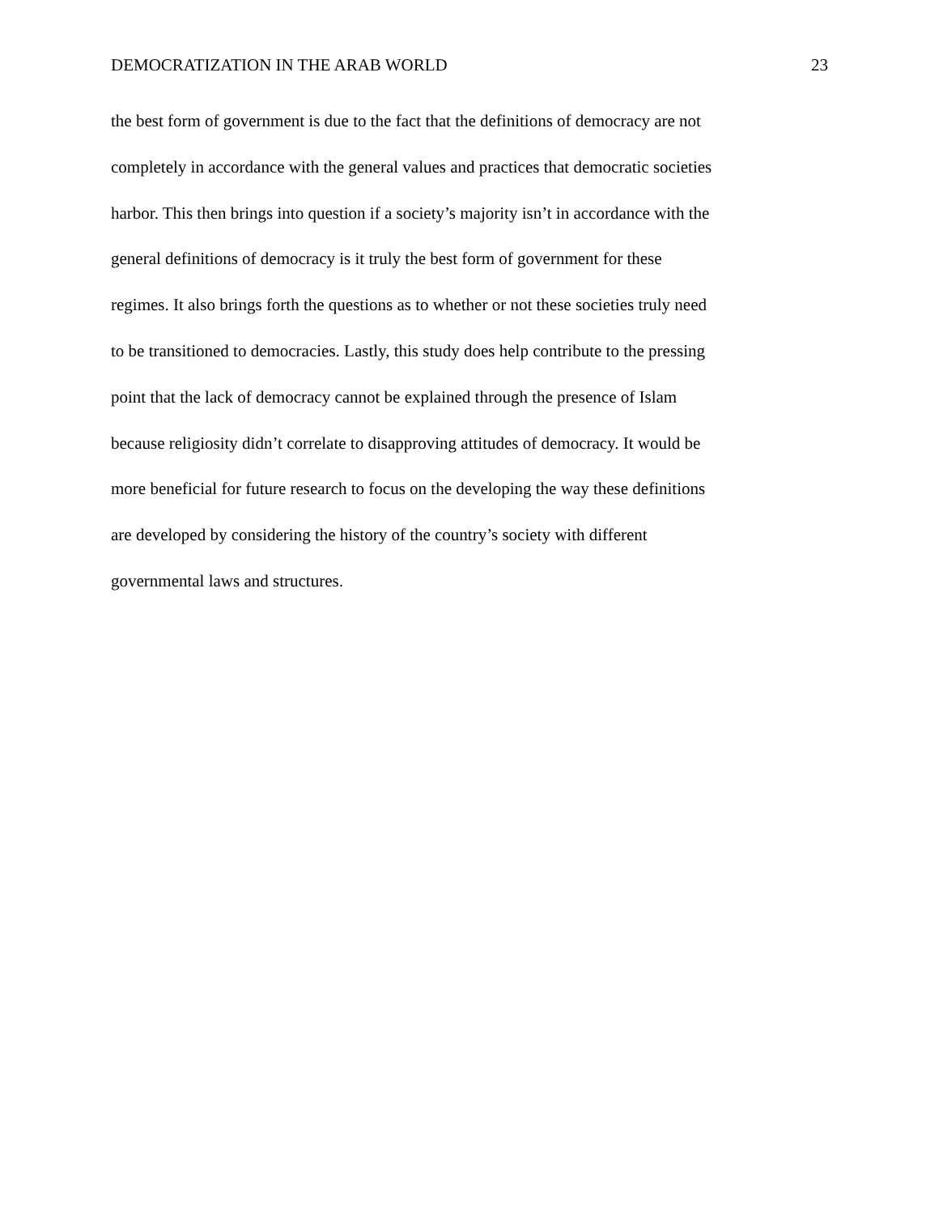DEMOCRATIZATION IN THE ARAB WORLD 23
the best form of government is due to the fact that the definitions of democracy are not
completely in accordance with the general values and practices that democratic societies
harbor. This then brings into question if a society’s majority isn’t in accordance with the
general definitions of democracy is it truly the best form of government for these
regimes. It also brings forth the questions as to whether or not these societies truly need
to be transitioned to democracies. Lastly, this study does help contribute to the pressing
point that the lack of democracy cannot be explained through the presence of Islam
because religiosity didn’t correlate to disapproving attitudes of democracy. It would be
more beneficial for future research to focus on the developing the way these definitions
are developed by considering the history of the country’s society with different
governmental laws and structures.